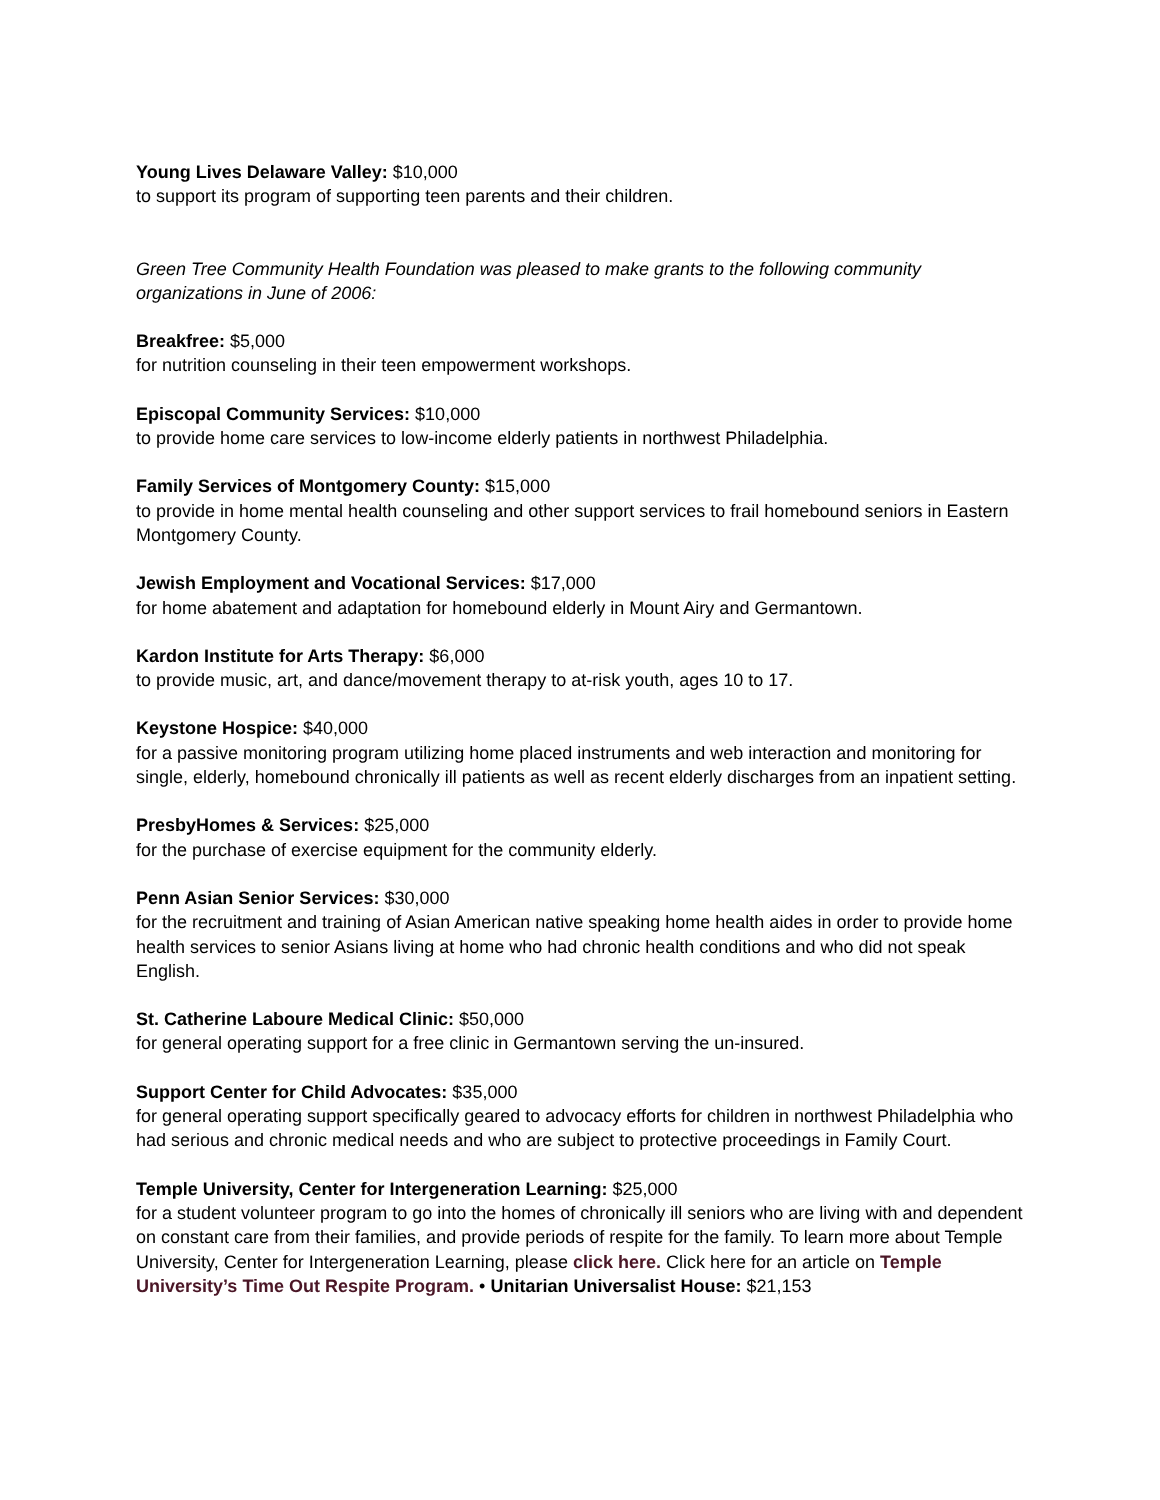Young Lives Delaware Valley: $10,000
to support its program of supporting teen parents and their children.
Green Tree Community Health Foundation was pleased to make grants to the following community organizations in June of 2006:
Breakfree: $5,000
for nutrition counseling in their teen empowerment workshops.
Episcopal Community Services: $10,000
to provide home care services to low-income elderly patients in northwest Philadelphia.
Family Services of Montgomery County: $15,000
to provide in home mental health counseling and other support services to frail homebound seniors in Eastern Montgomery County.
Jewish Employment and Vocational Services: $17,000
for home abatement and adaptation for homebound elderly in Mount Airy and Germantown.
Kardon Institute for Arts Therapy: $6,000
to provide music, art, and dance/movement therapy to at-risk youth, ages 10 to 17.
Keystone Hospice: $40,000
for a passive monitoring program utilizing home placed instruments and web interaction and monitoring for single, elderly, homebound chronically ill patients as well as recent elderly discharges from an inpatient setting.
PresbyHomes & Services: $25,000
for the purchase of exercise equipment for the community elderly.
Penn Asian Senior Services: $30,000
for the recruitment and training of Asian American native speaking home health aides in order to provide home health services to senior Asians living at home who had chronic health conditions and who did not speak English.
St. Catherine Laboure Medical Clinic: $50,000
for general operating support for a free clinic in Germantown serving the un-insured.
Support Center for Child Advocates: $35,000
for general operating support specifically geared to advocacy efforts for children in northwest Philadelphia who had serious and chronic medical needs and who are subject to protective proceedings in Family Court.
Temple University, Center for Intergeneration Learning: $25,000
for a student volunteer program to go into the homes of chronically ill seniors who are living with and dependent on constant care from their families, and provide periods of respite for the family. To learn more about Temple University, Center for Intergeneration Learning, please click here. Click here for an article on Temple University’s Time Out Respite Program. • Unitarian Universalist House: $21,153